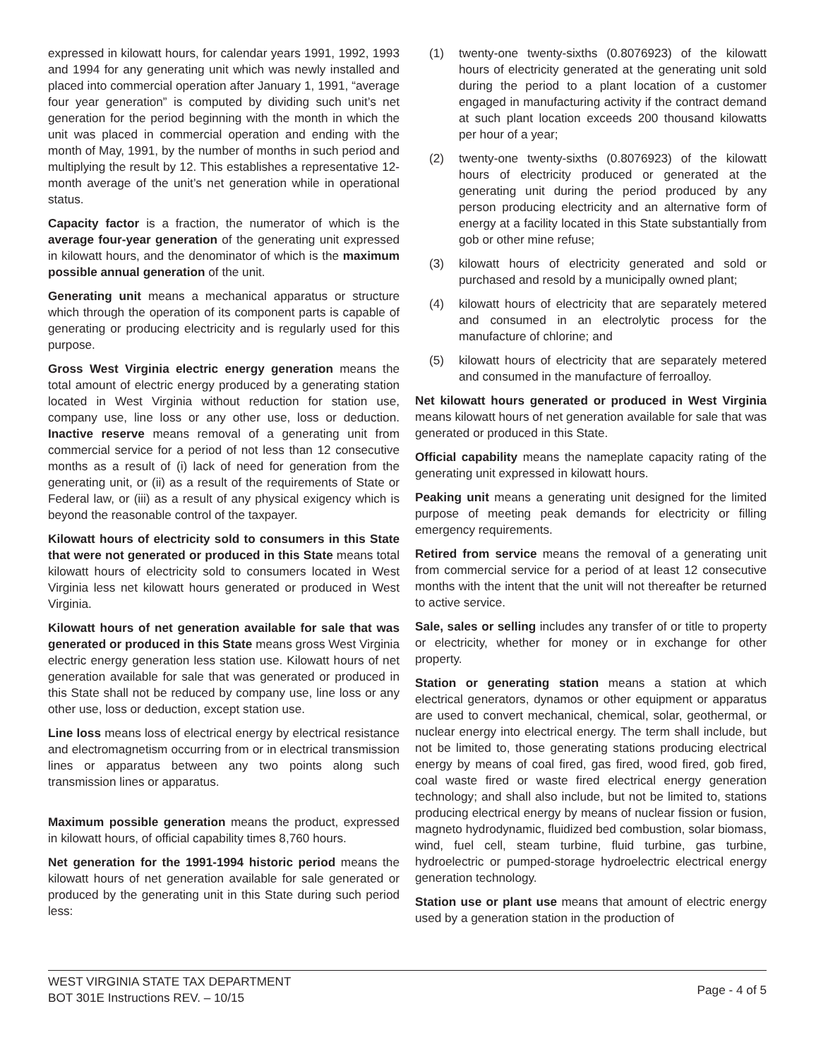expressed in kilowatt hours, for calendar years 1991, 1992, 1993 and 1994 for any generating unit which was newly installed and placed into commercial operation after January 1, 1991, “average four year generation” is computed by dividing such unit’s net generation for the period beginning with the month in which the unit was placed in commercial operation and ending with the month of May, 1991, by the number of months in such period and multiplying the result by 12. This establishes a representative 12-month average of the unit’s net generation while in operational status.
Capacity factor is a fraction, the numerator of which is the average four-year generation of the generating unit expressed in kilowatt hours, and the denominator of which is the maximum possible annual generation of the unit.
Generating unit means a mechanical apparatus or structure which through the operation of its component parts is capable of generating or producing electricity and is regularly used for this purpose.
Gross West Virginia electric energy generation means the total amount of electric energy produced by a generating station located in West Virginia without reduction for station use, company use, line loss or any other use, loss or deduction. Inactive reserve means removal of a generating unit from commercial service for a period of not less than 12 consecutive months as a result of (i) lack of need for generation from the generating unit, or (ii) as a result of the requirements of State or Federal law, or (iii) as a result of any physical exigency which is beyond the reasonable control of the taxpayer.
Kilowatt hours of electricity sold to consumers in this State that were not generated or produced in this State means total kilowatt hours of electricity sold to consumers located in West Virginia less net kilowatt hours generated or produced in West Virginia.
Kilowatt hours of net generation available for sale that was generated or produced in this State means gross West Virginia electric energy generation less station use. Kilowatt hours of net generation available for sale that was generated or produced in this State shall not be reduced by company use, line loss or any other use, loss or deduction, except station use.
Line loss means loss of electrical energy by electrical resistance and electromagnetism occurring from or in electrical transmission lines or apparatus between any two points along such transmission lines or apparatus.
Maximum possible generation means the product, expressed in kilowatt hours, of official capability times 8,760 hours.
Net generation for the 1991-1994 historic period means the kilowatt hours of net generation available for sale generated or produced by the generating unit in this State during such period less:
(1) twenty-one twenty-sixths (0.8076923) of the kilowatt hours of electricity generated at the generating unit sold during the period to a plant location of a customer engaged in manufacturing activity if the contract demand at such plant location exceeds 200 thousand kilowatts per hour of a year;
(2) twenty-one twenty-sixths (0.8076923) of the kilowatt hours of electricity produced or generated at the generating unit during the period produced by any person producing electricity and an alternative form of energy at a facility located in this State substantially from gob or other mine refuse;
(3) kilowatt hours of electricity generated and sold or purchased and resold by a municipally owned plant;
(4) kilowatt hours of electricity that are separately metered and consumed in an electrolytic process for the manufacture of chlorine; and
(5) kilowatt hours of electricity that are separately metered and consumed in the manufacture of ferroalloy.
Net kilowatt hours generated or produced in West Virginia means kilowatt hours of net generation available for sale that was generated or produced in this State.
Official capability means the nameplate capacity rating of the generating unit expressed in kilowatt hours.
Peaking unit means a generating unit designed for the limited purpose of meeting peak demands for electricity or filling emergency requirements.
Retired from service means the removal of a generating unit from commercial service for a period of at least 12 consecutive months with the intent that the unit will not thereafter be returned to active service.
Sale, sales or selling includes any transfer of or title to property or electricity, whether for money or in exchange for other property.
Station or generating station means a station at which electrical generators, dynamos or other equipment or apparatus are used to convert mechanical, chemical, solar, geothermal, or nuclear energy into electrical energy. The term shall include, but not be limited to, those generating stations producing electrical energy by means of coal fired, gas fired, wood fired, gob fired, coal waste fired or waste fired electrical energy generation technology; and shall also include, but not be limited to, stations producing electrical energy by means of nuclear fission or fusion, magneto hydrodynamic, fluidized bed combustion, solar biomass, wind, fuel cell, steam turbine, fluid turbine, gas turbine, hydroelectric or pumped-storage hydroelectric electrical energy generation technology.
Station use or plant use means that amount of electric energy used by a generation station in the production of
WEST VIRGINIA STATE TAX DEPARTMENT
BOT 301E Instructions REV. – 10/15
Page - 4 of 5